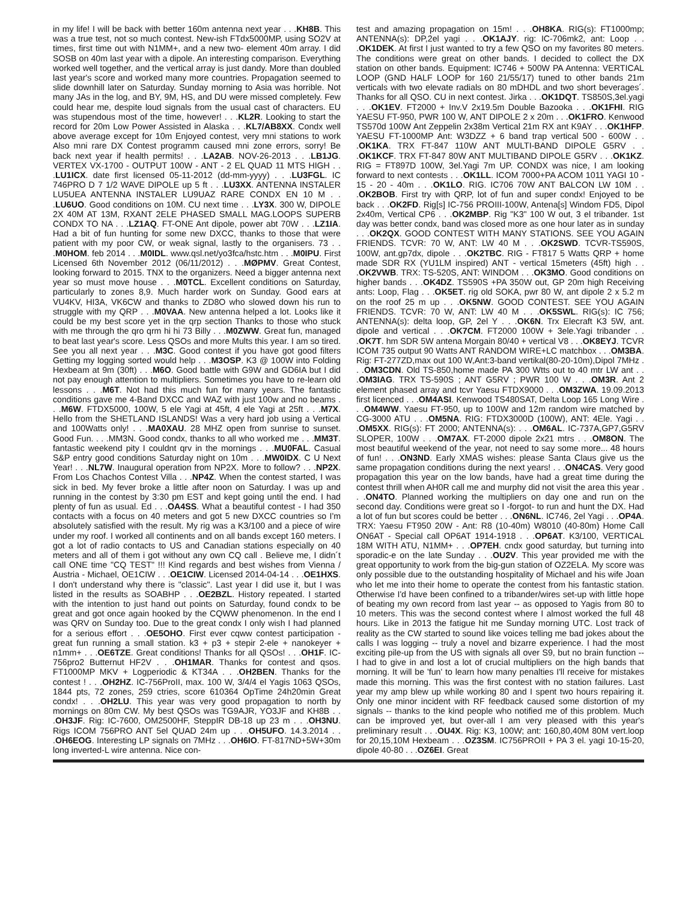in my life! I will be back with better 160m antenna next year . . .KH8B. This was a true test, not so much contest. New-ish FTdx5000MP, using SO2V at times, first time out with N1MM+, and a new two- element 40m array. I did SOSB on 40m last year with a dipole. An interesting comparison. Everything worked well together, and the vertical array is just dandy. More than doubled last year's score and worked many more countries. Propagation seemed to slide downhill later on Saturday. Sunday morning to Asia was horrible. Not many JAs in the log, and BY, 9M, HS, and DU were missed completely. Few could hear me, despite loud signals from the usual cast of characters. EU was stupendous most of the time, however! . . .KL2R. Looking to start the record for 20m Low Power Assisted in Alaska . . .KL7/AB8XX. Condx well above average except for 10m Enjoyed contest, very mni stations to work Also mni rare DX Contest programm caused mni zone errors, sorry! Be back next year if health permits! . . .LA2AB. NOV-26-2013 . . .LB1JG. VERTEX VX-1700 - OUTPUT 100W - ANT - 2 EL QUAD 11 MTS HIGH . . .LU1ICX. date first licensed 05-11-2012 (dd-mm-yyyy) . . .LU3FGL. IC 746PRO D 7 1/2 WAVE DIPOLE up 5 ft . . .LU3XX. ANTENNA INSTALER LU5UEA ANTENNA INSTALER LU9UAZ RARE CONDX EN 10 M . . .LU6UO. Good conditions on 10M. CU next time . . .LY3X. 300 W, DIPOLE 2X 40M AT 13M, RXANT 2ELE PHASED SMALL MAG.LOOPS SUPERB CONDX TO NA . . .LZ1AQ. FT-ONE Ant dipole, power abt 70W . . .LZ1IA. Had a bit of fun hunting for some new DXCC, thanks to those that were patient with my poor CW, or weak signal, lastly to the organisers. 73 . . .M0HOM. feb 2014 . . .M0IDL. www.qsl.net/yo3fca/hstc.htm . . .M0IPU. First Licensed 6th November 2012 (06/11/2012) . . .MØPMV. Great Contest, looking forward to 2015. TNX to the organizers. Need a bigger antenna next year so must move house . . .M0TCL. Excellent conditions on Saturday, particularly to zones 8,9. Much harder work on Sunday. Good ears at VU4KV, HI3A, VK6CW and thanks to ZD8O who slowed down his run to struggle with my QRP . . .M0VAA. New antenna helped a lot. Looks like it could be my best score yet in the qrp section Thanks to those who stuck with me through the qro qrm hi hi 73 Billy . . .M0ZWW. Great fun, managed to beat last year's score. Less QSOs and more Mults this year. I am so tired. See you all next year . . .M3C. Good contest if you have got good filters Getting my logging sorted would help . . .M3OSP. K3 @ 100W into Folding Hexbeam at 9m (30ft) . . .M6O. Good battle with G9W and GD6IA but I did not pay enough attention to multipliers. Sometimes you have to re-learn old lessons . . .M6T. Not had this much fun for many years. The fantastic conditions gave me 4-Band DXCC and WAZ with just 100w and no beams . . .M6W. FTDX5000, 100W, 5 ele Yagi at 45ft, 4 ele Yagi at 25ft . . .M7X. Hello from the SHETLAND ISLANDS! Was a very hard job using a Vertical and 100Watts only! . . .MA0XAU. 28 MHZ open from sunrise to sunset. Good Fun. . . .MM3N. Good condx, thanks to all who worked me . . .MM3T. fantastic weekend pity I couldnt qrv in the mornings . . .MU0FAL. Casual S&P entry good conditions Saturday night on 10m . . .MW0IDX. C U Next Year! . . .NL7W. Inaugural operation from NP2X. More to follow? . . .NP2X. From Los Chachos Contest Villa . . .NP4Z. When the contest started, I was sick in bed. My fever broke a little after noon on Saturday. I was up and running in the contest by 3:30 pm EST and kept going until the end. I had plenty of fun as usual. Ed . . .OA4SS. What a beautiful contest - I had 350 contacts with a focus on 40 meters and got 5 new DXCC countries so I'm absolutely satisfied with the result. My rig was a K3/100 and a piece of wire under my roof. I worked all continents and on all bands except 160 meters. I got a lot of radio contacts to US and Canadian stations especially on 40 meters and all of them i got without any own CQ call . Believe me, I didn´t call ONE time "CQ TEST" !!! Kind regards and best wishes from Vienna / Austria - Michael, OE1CIW . . .OE1CIW. Licensed 2014-04-14 . . .OE1HXS. I don't understand why there is "classic". Last year I did use it, but I was listed in the results as SOABHP . . .OE2BZL. History repeated. I started with the intention to just hand out points on Saturday, found condx to be great and got once again hooked by the CQWW phenomenon. In the end I was QRV on Sunday too. Due to the great condx I only wish I had planned for a serious effort . . .OE5OHO. First ever cqww contest participation - great fun running a small station. k3 + p3 + stepir 2-ele + nanokeyer + n1mm+ . . .OE6TZE. Great conditions! Thanks for all QSOs! . . .OH1F. IC-756pro2 Butternut HF2V . . .OH1MAR. Thanks for contest and qsos. FT1000MP MKV + Logperiodic & KT34A . . .OH2BEN. Thanks for the contest ! . . .OH2HZ. IC-756ProII, max. 100 W, 3/4/4 el Yagis 1063 QSOs, 1844 pts, 72 zones, 259 ctries, score 610364 OpTime 24h20min Great condx! . . .OH2LU. This year was very good propagation to north by mornings on 80m CW. My best QSOs was TG9AJR, YO3JF and KH8B . . .OH3JF. Rig: IC-7600, OM2500HF, SteppIR DB-18 up 23 m . . .OH3NU. Rigs ICOM 756PRO ANT 5el QUAD 24m up . . .OH5UFO. 14.3.2014 . . .OH6EOG. Interesting LP signals on 7MHz . . .OH6IO. FT-817ND+5W+30m long inverted-L wire antenna. Nice con-
test and amazing propagation on 15m! . . .OH8KA. RIG(s): FT1000mp; ANTENNA(s): DP,2el yagi . . .OK1AJY. rig: IC-706mk2, ant: Loop . . .OK1DEK. At first I just wanted to try a few QSO on my favorites 80 meters. The conditions were great on other bands. I decided to collect the DX station on other bands. Equipment: IC746 + 500W PA Antenna: VERTICAL LOOP (GND HALF LOOP for 160 21/55/17) tuned to other bands 21m verticals with two elevate radials on 80 mDHDL and two short beverages´. Thanks for all QSO. CU in next contest. Jirka . . .OK1DQT. TS850S,3el.yagi . . .OK1EV. FT2000 + Inv.V 2x19.5m Double Bazooka . . .OK1FHI. RIG YAESU FT-950, PWR 100 W, ANT DIPOLE 2 x 20m . . .OK1FRO. Kenwood TS570d 100W Ant Zeppelin 2x38m Vertical 21m RX ant K9AY . . .OK1HFP. YAESU FT-1000MP Ant: W3DZZ + 6 band trap vertical 500 - 600W . . .OK1KA. TRX FT-847 110W ANT MULTI-BAND DIPOLE G5RV . . .OK1KCF. TRX FT-847 80W ANT MULTIBAND DIPOLE G5RV . . .OK1KZ. RIG = FT897D 100W, 3el.Yagi 7m UP. CONDX was nice, I am looking forward to next contests . . .OK1LL. ICOM 7000+PA ACOM 1011 YAGI 10 - 15 - 20 - 40m . . .OK1LO. RIG. IC706 70W ANT BALCON LW 10M . . .OK2BOB. First try with QRP, lot of fun and super condx! Enjoyed to be back . . .OK2FD. Rig[s] IC-756 PROIII-100W, Antena[s] Windom FD5, Dipol 2x40m, Vertical CP6 . . .OK2MBP. Rig "K3" 100 W out, 3 el tribander. 1st day was better condx, band was closed more as one hour later as in sunday . . .OK2QX. GOOD CONTEST WITH MANY STATIONS. SEE YOU AGAIN FRIENDS. TCVR: 70 W, ANT: LW 40 M . . .OK2SWD. TCVR-TS590S, 100W, ant.gp7dx, dipole . . .OK2TBC. RIG - FT817 5 Watts QRP + home made SDR RX (YU1LM inspired) ANT - vertical 15meters (45ft) high . . .OK2VWB. TRX: TS-520S, ANT: WINDOM . . .OK3MO. Good conditions on higher bands . . .OK4DZ. TS590S +PA 350W out, GP 20m high Receiving ants: Loop, Flag . . .OK5ET. rig old SOKA, pwr 80 W, ant dipole 2 x 5.2 m on the roof 25 m up . . .OK5NW. GOOD CONTEST. SEE YOU AGAIN FRIENDS. TCVR: 70 W, ANT: LW 40 M . . .OK5SWL. RIG(s): IC 756; ANTENNA(s): delta loop, GP, 2el Y . . .OK6N. Trx Elecraft K3 5W, ant. dipole and vertical . . .OK7CM. FT2000 100W + 3ele.Yagi tribander . . .OK7T. hm SDR 5W antena Morgain 80/40 + vertical V8 . . .OK8EYJ. TCVR ICOM 735 output 90 Watts ANT RANDOM WIRE+LC matchbox . . .OM3BA. Rig: FT-277ZD,max out 100 W,Ant:3-band vertikal(80-20-10m),Dipol 7MHz . . .OM3CDN. Old TS-850,home made PA 300 Wtts out to 40 mtr LW ant . . .OM3IAG. TRX TS-590S ; ANT G5RV ; PWR 100 W . . .OM3R. Ant 2 element phased array and tcvr Yaesu FTDX9000 . . .OM3ZWA. 19.09.2013 first licenced . . .OM4ASI. Kenwood TS480SAT, Delta Loop 165 Long Wire . . .OM4WW. Yaesu FT-950, up to 100W and 12m random wire matched by CG-3000 ATU . . .OM5NA. RIG: FTDX3000D (100W), ANT: 4Ele. Yagi . . .OM5XX. RIG(s): FT 2000; ANTENNA(s): . . .OM6AL. IC-737A,GP7,G5RV SLOPER, 100W . . .OM7AX. FT-2000 dipole 2x21 mtrs . . .OM8ON. The most beautiful weekend of the year, not need to say some more... 48 hours of fun! . . .ON3ND. Early XMAS wishes: please Santa Claus give us the same propagation conditions during the next years! . . .ON4CAS. Very good propagation this year on the low bands, have had a great time during the contest thrill when AH0R call me and murphy did not visit the area this year . . .ON4TO. Planned working the multipliers on day one and run on the second day. Conditions were great so I -forgot- to run and hunt the DX. Had a lot of fun but scores could be better . . .ON6NL. IC746, 2el Yagi . . .OP4A. TRX: Yaesu FT950 20W - Ant: R8 (10-40m) W8010 (40-80m) Home Call ON6AT - Special call OP6AT 1914-1918 . . .OP6AT. K3/100, VERTICAL 18M WITH ATU, N1MM+ . . .OP7EH. cndx good saturday, but turning into sporadic-e on the late Sunday . . .OU2V. This year provided me with the great opportunity to work from the big-gun station of OZ2ELA. My score was only possible due to the outstanding hospitality of Michael and his wife Joan who let me into their home to operate the contest from his fantastic station. Otherwise I'd have been confined to a tribander/wires set-up with little hope of beating my own record from last year -- as opposed to Yagis from 80 to 10 meters. This was the second contest where I almost worked the full 48 hours. Like in 2013 the fatigue hit me Sunday morning UTC. Lost track of reality as the CW started to sound like voices telling me bad jokes about the calls I was logging -- truly a novel and bizarre experience. I had the most exciting pile-up from the US with signals all over S9, but no brain function -- I had to give in and lost a lot of crucial multipliers on the high bands that morning. It will be 'fun' to learn how many penalties I'll receive for mistakes made this morning. This was the first contest with no station failures. Last year my amp blew up while working 80 and I spent two hours repairing it. Only one minor incident with RF feedback caused some distortion of my signals -- thanks to the kind people who notified me of this problem. Much can be improved yet, but over-all I am very pleased with this year's preliminary result . . .OU4X. Rig: K3, 100W; ant: 160,80,40M 80M vert.loop for 20,15,10M Hexbeam . . .OZ3SM. IC756PROII + PA 3 el. yagi 10-15-20, dipole 40-80 . . .OZ6EI. Great